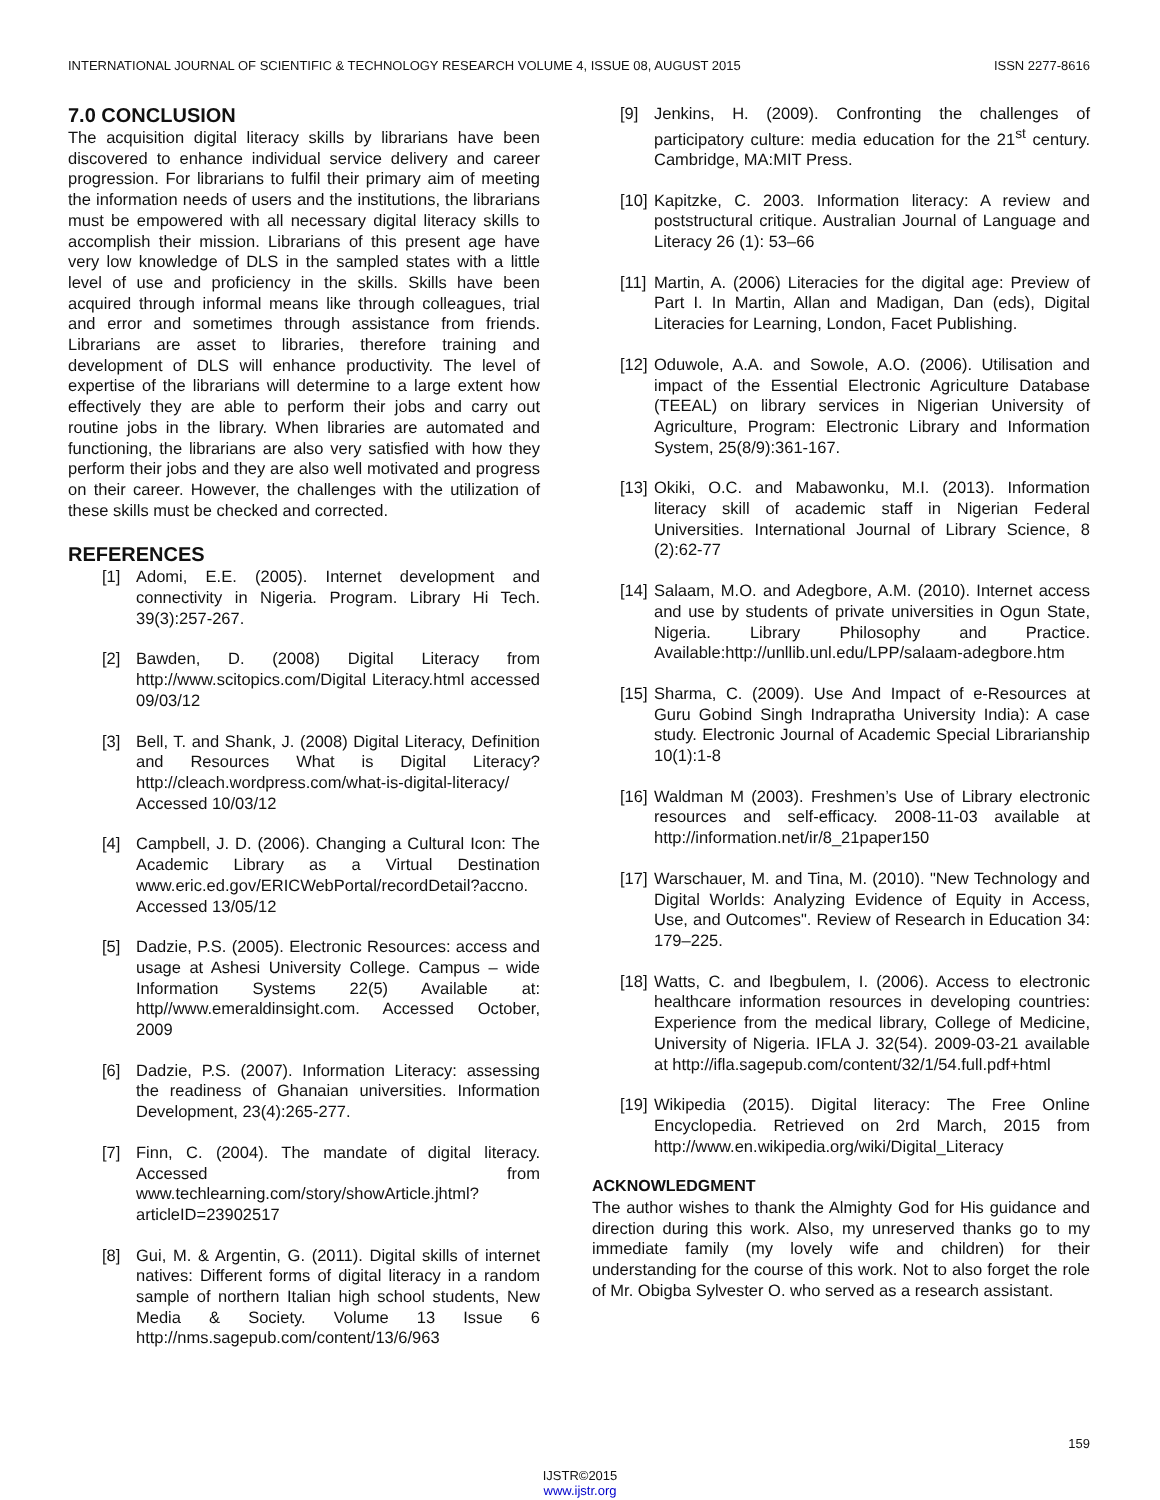INTERNATIONAL JOURNAL OF SCIENTIFIC & TECHNOLOGY RESEARCH VOLUME 4, ISSUE 08, AUGUST 2015 ISSN 2277-8616
7.0 CONCLUSION
The acquisition digital literacy skills by librarians have been discovered to enhance individual service delivery and career progression. For librarians to fulfil their primary aim of meeting the information needs of users and the institutions, the librarians must be empowered with all necessary digital literacy skills to accomplish their mission. Librarians of this present age have very low knowledge of DLS in the sampled states with a little level of use and proficiency in the skills. Skills have been acquired through informal means like through colleagues, trial and error and sometimes through assistance from friends. Librarians are asset to libraries, therefore training and development of DLS will enhance productivity. The level of expertise of the librarians will determine to a large extent how effectively they are able to perform their jobs and carry out routine jobs in the library. When libraries are automated and functioning, the librarians are also very satisfied with how they perform their jobs and they are also well motivated and progress on their career. However, the challenges with the utilization of these skills must be checked and corrected.
REFERENCES
[1] Adomi, E.E. (2005). Internet development and connectivity in Nigeria. Program. Library Hi Tech. 39(3):257-267.
[2] Bawden, D. (2008) Digital Literacy from http://www.scitopics.com/Digital Literacy.html accessed 09/03/12
[3] Bell, T. and Shank, J. (2008) Digital Literacy, Definition and Resources What is Digital Literacy? http://cleach.wordpress.com/what-is-digital-literacy/ Accessed 10/03/12
[4] Campbell, J. D. (2006). Changing a Cultural Icon: The Academic Library as a Virtual Destination www.eric.ed.gov/ERICWebPortal/recordDetail?accno. Accessed 13/05/12
[5] Dadzie, P.S. (2005). Electronic Resources: access and usage at Ashesi University College. Campus – wide Information Systems 22(5) Available at: http//www.emeraldinsight.com. Accessed October, 2009
[6] Dadzie, P.S. (2007). Information Literacy: assessing the readiness of Ghanaian universities. Information Development, 23(4):265-277.
[7] Finn, C. (2004). The mandate of digital literacy. Accessed from www.techlearning.com/story/showArticle.jhtml?articleID=23902517
[8] Gui, M. & Argentin, G. (2011). Digital skills of internet natives: Different forms of digital literacy in a random sample of northern Italian high school students, New Media & Society. Volume 13 Issue 6 http://nms.sagepub.com/content/13/6/963
[9] Jenkins, H. (2009). Confronting the challenges of participatory culture: media education for the 21<sup>st</sup> century. Cambridge, MA:MIT Press.
[10] Kapitzke, C. 2003. Information literacy: A review and poststructural critique. Australian Journal of Language and Literacy 26 (1): 53–66
[11] Martin, A. (2006) Literacies for the digital age: Preview of Part I. In Martin, Allan and Madigan, Dan (eds), Digital Literacies for Learning, London, Facet Publishing.
[12] Oduwole, A.A. and Sowole, A.O. (2006). Utilisation and impact of the Essential Electronic Agriculture Database (TEEAL) on library services in Nigerian University of Agriculture, Program: Electronic Library and Information System, 25(8/9):361-167.
[13] Okiki, O.C. and Mabawonku, M.I. (2013). Information literacy skill of academic staff in Nigerian Federal Universities. International Journal of Library Science, 8 (2):62-77
[14] Salaam, M.O. and Adegbore, A.M. (2010). Internet access and use by students of private universities in Ogun State, Nigeria. Library Philosophy and Practice. Available:http://unllib.unl.edu/LPP/salaam-adegbore.htm
[15] Sharma, C. (2009). Use And Impact of e-Resources at Guru Gobind Singh Indrapratha University India): A case study. Electronic Journal of Academic Special Librarianship 10(1):1-8
[16] Waldman M (2003). Freshmen’s Use of Library electronic resources and self-efficacy. 2008-11-03 available at http://information.net/ir/8_21paper150
[17] Warschauer, M. and Tina, M. (2010). "New Technology and Digital Worlds: Analyzing Evidence of Equity in Access, Use, and Outcomes". Review of Research in Education 34: 179–225.
[18] Watts, C. and Ibegbulem, I. (2006). Access to electronic healthcare information resources in developing countries: Experience from the medical library, College of Medicine, University of Nigeria. IFLA J. 32(54). 2009-03-21 available at http://ifla.sagepub.com/content/32/1/54.full.pdf+html
[19] Wikipedia (2015). Digital literacy: The Free Online Encyclopedia. Retrieved on 2rd March, 2015 from http://www.en.wikipedia.org/wiki/Digital_Literacy
ACKNOWLEDGMENT
The author wishes to thank the Almighty God for His guidance and direction during this work. Also, my unreserved thanks go to my immediate family (my lovely wife and children) for their understanding for the course of this work. Not to also forget the role of Mr. Obigba Sylvester O. who served as a research assistant.
159
IJSTR©2015
www.ijstr.org